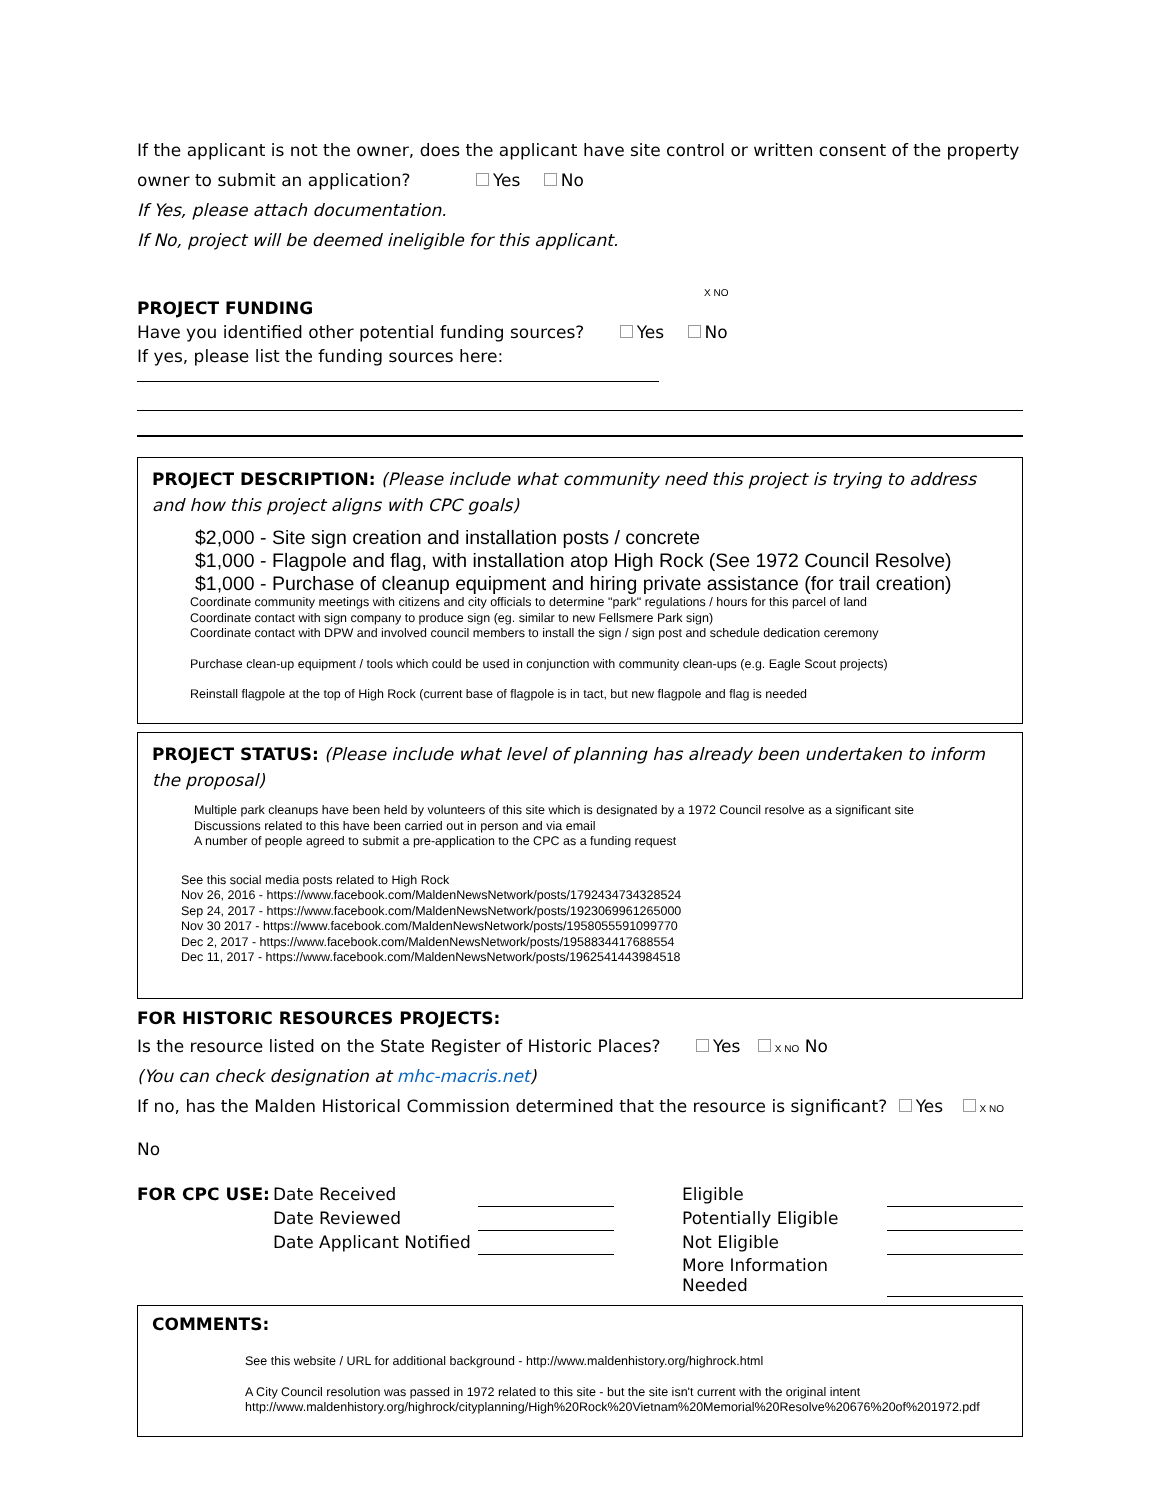If the applicant is not the owner, does the applicant have site control or written consent of the property
owner to submit an application? Yes No
If Yes, please attach documentation.
If No, project will be deemed ineligible for this applicant.
X NO
PROJECT FUNDING
Have you identified other potential funding sources? Yes No
If yes, please list the funding sources here:
PROJECT DESCRIPTION: (Please include what community need this project is trying to address and how this project aligns with CPC goals)
$2,000 - Site sign creation and installation posts / concrete
$1,000 - Flagpole and flag, with installation atop High Rock (See 1972 Council Resolve)
$1,000 - Purchase of cleanup equipment and hiring private assistance (for trail creation)
Coordinate community meetings with citizens and city officials to determine "park" regulations / hours for this parcel of land
Coordinate contact with sign company to produce sign (eg. similar to new Fellsmere Park sign)
Coordinate contact with DPW and involved council members to install the sign / sign post and schedule dedication ceremony
Purchase clean-up equipment / tools which could be used in conjunction with community clean-ups (e.g. Eagle Scout projects)
Reinstall flagpole at the top of High Rock (current base of flagpole is in tact, but new flagpole and flag is needed
PROJECT STATUS: (Please include what level of planning has already been undertaken to inform the proposal)
Multiple park cleanups have been held by volunteers of this site which is designated by a 1972 Council resolve as a significant site
Discussions related to this have been carried out in person and via email
A number of people agreed to submit a pre-application to the CPC as a funding request
See this social media posts related to High Rock
Nov 26, 2016 - https://www.facebook.com/MaldenNewsNetwork/posts/1792434734328524
Sep 24, 2017 - https://www.facebook.com/MaldenNewsNetwork/posts/1923069961265000
Nov 30 2017 - https://www.facebook.com/MaldenNewsNetwork/posts/1958055591099770
Dec 2, 2017 - https://www.facebook.com/MaldenNewsNetwork/posts/1958834417688554
Dec 11, 2017 - https://www.facebook.com/MaldenNewsNetwork/posts/1962541443984518
FOR HISTORIC RESOURCES PROJECTS:
Is the resource listed on the State Register of Historic Places? Yes X NO No
(You can check designation at mhc-macris.net)
If no, has the Malden Historical Commission determined that the resource is significant? Yes X NO No
| FOR CPC USE: | Date Received | | | Eligible | |
| | Date Reviewed | | | Potentially Eligible | |
| | Date Applicant Notified | | | Not Eligible | |
| | | | | More Information Needed | |
COMMENTS:
See this website / URL for additional background - http://www.maldenhistory.org/highrock.html
A City Council resolution was passed in 1972 related to this site - but the site isn't current with the original intent
http://www.maldenhistory.org/highrock/cityplanning/High%20Rock%20Vietnam%20Memorial%20Resolve%20676%20of%201972.pdf